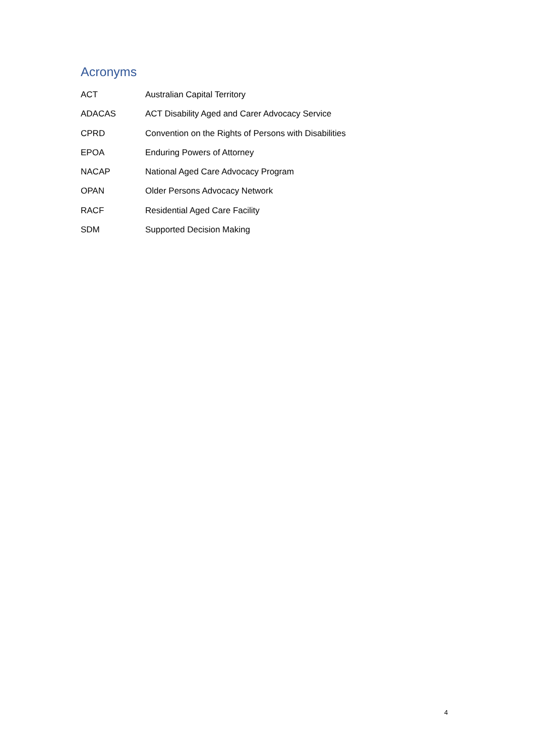Acronyms
| ACT | Australian Capital Territory |
| ADACAS | ACT Disability Aged and Carer Advocacy Service |
| CPRD | Convention on the Rights of Persons with Disabilities |
| EPOA | Enduring Powers of Attorney |
| NACAP | National Aged Care Advocacy Program |
| OPAN | Older Persons Advocacy Network |
| RACF | Residential Aged Care Facility |
| SDM | Supported Decision Making |
4